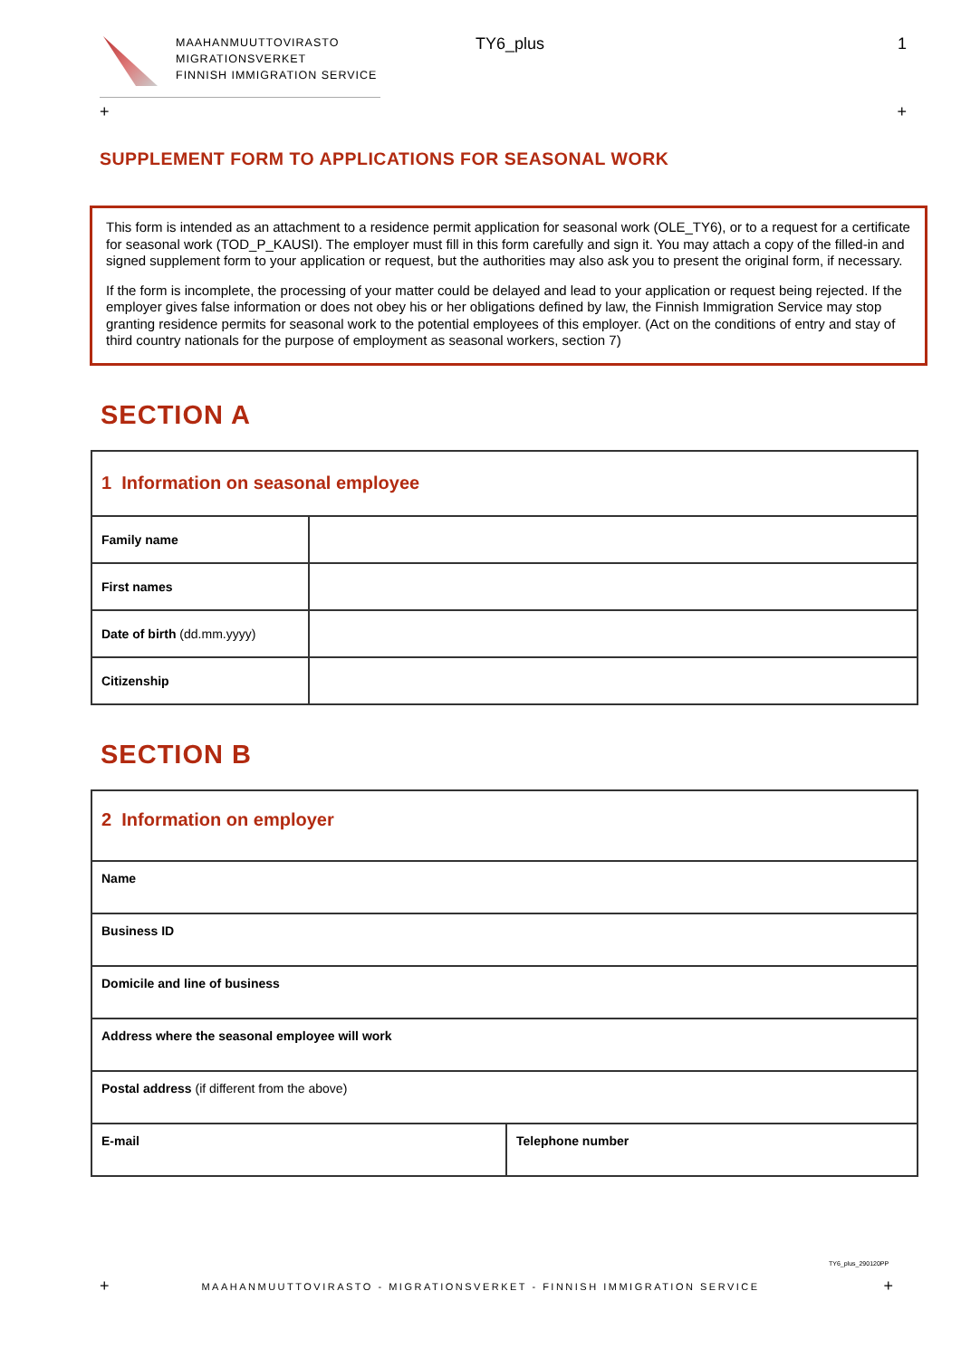MAAHANMUUTTOVIRASTO
MIGRATIONSVERKET
FINNISH IMMIGRATION SERVICE
TY6_plus 1
+ +
SUPPLEMENT FORM TO APPLICATIONS FOR SEASONAL WORK
This form is intended as an attachment to a residence permit application for seasonal work (OLE_TY6), or to a request for a certificate for seasonal work (TOD_P_KAUSI). The employer must fill in this form carefully and sign it. You may attach a copy of the filled-in and signed supplement form to your application or request, but the authorities may also ask you to present the original form, if necessary.
If the form is incomplete, the processing of your matter could be delayed and lead to your application or request being rejected. If the employer gives false information or does not obey his or her obligations defined by law, the Finnish Immigration Service may stop granting residence permits for seasonal work to the potential employees of this employer. (Act on the conditions of entry and stay of third country nationals for the purpose of employment as seasonal workers, section 7)
SECTION A
| 1 Information on seasonal employee | |
| Family name | |
| First names | |
| Date of birth (dd.mm.yyyy) | |
| Citizenship | |
SECTION B
| 2 Information on employer | |
| Name | |
| Business ID | |
| Domicile and line of business | |
| Address where the seasonal employee will work | |
| Postal address (if different from the above) | |
| E-mail | Telephone number |
TY6_plus_290120PP
+ +
MAAHANMUUTTOVIRASTO - MIGRATIONSVERKET - FINNISH IMMIGRATION SERVICE